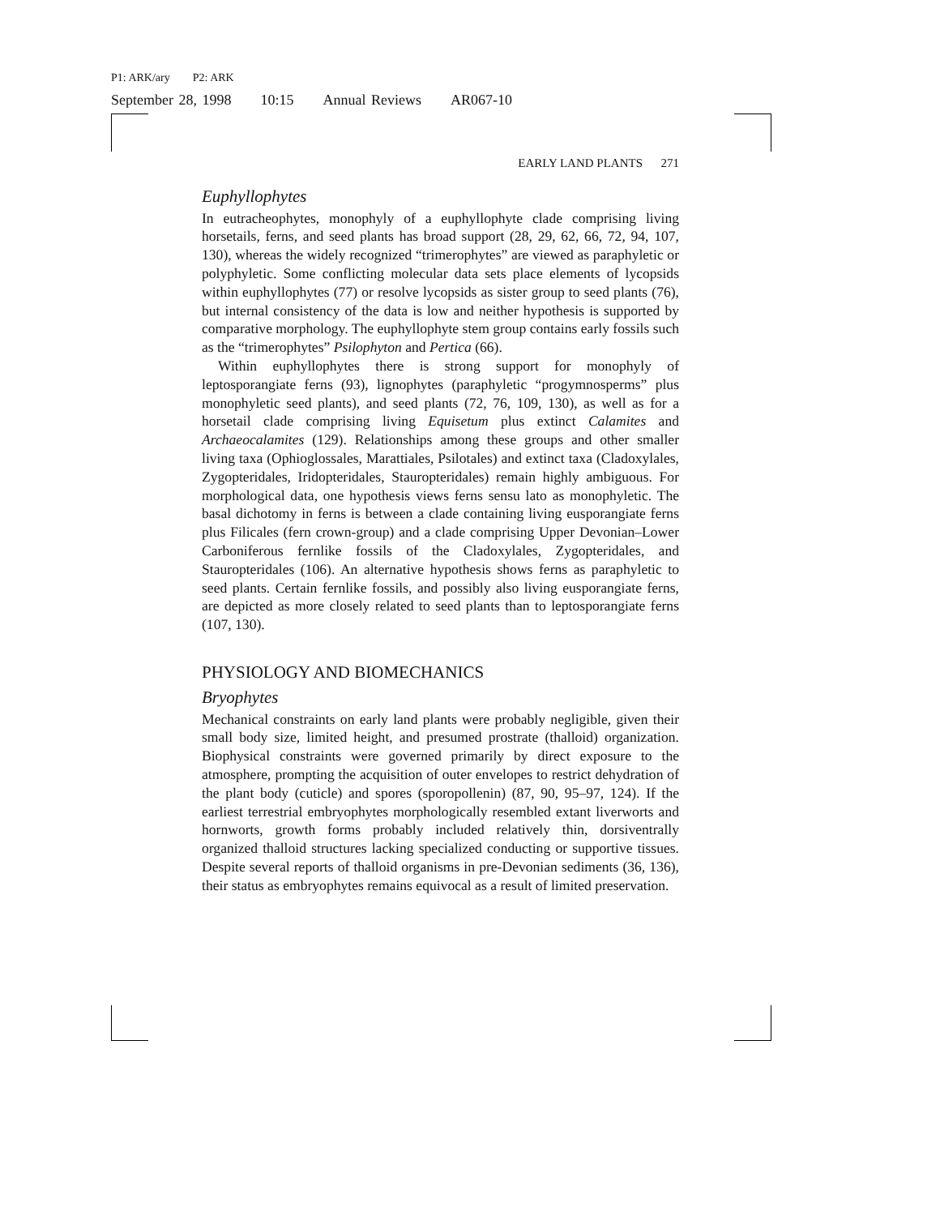P1: ARK/ary P2: ARK
September 28, 1998 10:15 Annual Reviews AR067-10
EARLY LAND PLANTS 271
Euphyllophytes
In eutracheophytes, monophyly of a euphyllophyte clade comprising living horsetails, ferns, and seed plants has broad support (28, 29, 62, 66, 72, 94, 107, 130), whereas the widely recognized “trimerophytes” are viewed as paraphyletic or polyphyletic. Some conflicting molecular data sets place elements of lycopsids within euphyllophytes (77) or resolve lycopsids as sister group to seed plants (76), but internal consistency of the data is low and neither hypothesis is supported by comparative morphology. The euphyllophyte stem group contains early fossils such as the “trimerophytes” Psilophyton and Pertica (66).
Within euphyllophytes there is strong support for monophyly of leptosporangiate ferns (93), lignophytes (paraphyletic “progymnosperms” plus monophyletic seed plants), and seed plants (72, 76, 109, 130), as well as for a horsetail clade comprising living Equisetum plus extinct Calamites and Archaeocalamites (129). Relationships among these groups and other smaller living taxa (Ophioglossales, Marattiales, Psilotales) and extinct taxa (Cladoxylales, Zygopteridales, Iridopteridales, Stauropteridales) remain highly ambiguous. For morphological data, one hypothesis views ferns sensu lato as monophyletic. The basal dichotomy in ferns is between a clade containing living eusporangiate ferns plus Filicales (fern crown-group) and a clade comprising Upper Devonian–Lower Carboniferous fernlike fossils of the Cladoxylales, Zygopteridales, and Stauropteridales (106). An alternative hypothesis shows ferns as paraphyletic to seed plants. Certain fernlike fossils, and possibly also living eusporangiate ferns, are depicted as more closely related to seed plants than to leptosporangiate ferns (107, 130).
PHYSIOLOGY AND BIOMECHANICS
Bryophytes
Mechanical constraints on early land plants were probably negligible, given their small body size, limited height, and presumed prostrate (thalloid) organization. Biophysical constraints were governed primarily by direct exposure to the atmosphere, prompting the acquisition of outer envelopes to restrict dehydration of the plant body (cuticle) and spores (sporopollenin) (87, 90, 95–97, 124). If the earliest terrestrial embryophytes morphologically resembled extant liverworts and hornworts, growth forms probably included relatively thin, dorsiventrally organized thalloid structures lacking specialized conducting or supportive tissues. Despite several reports of thalloid organisms in pre-Devonian sediments (36, 136), their status as embryophytes remains equivocal as a result of limited preservation.